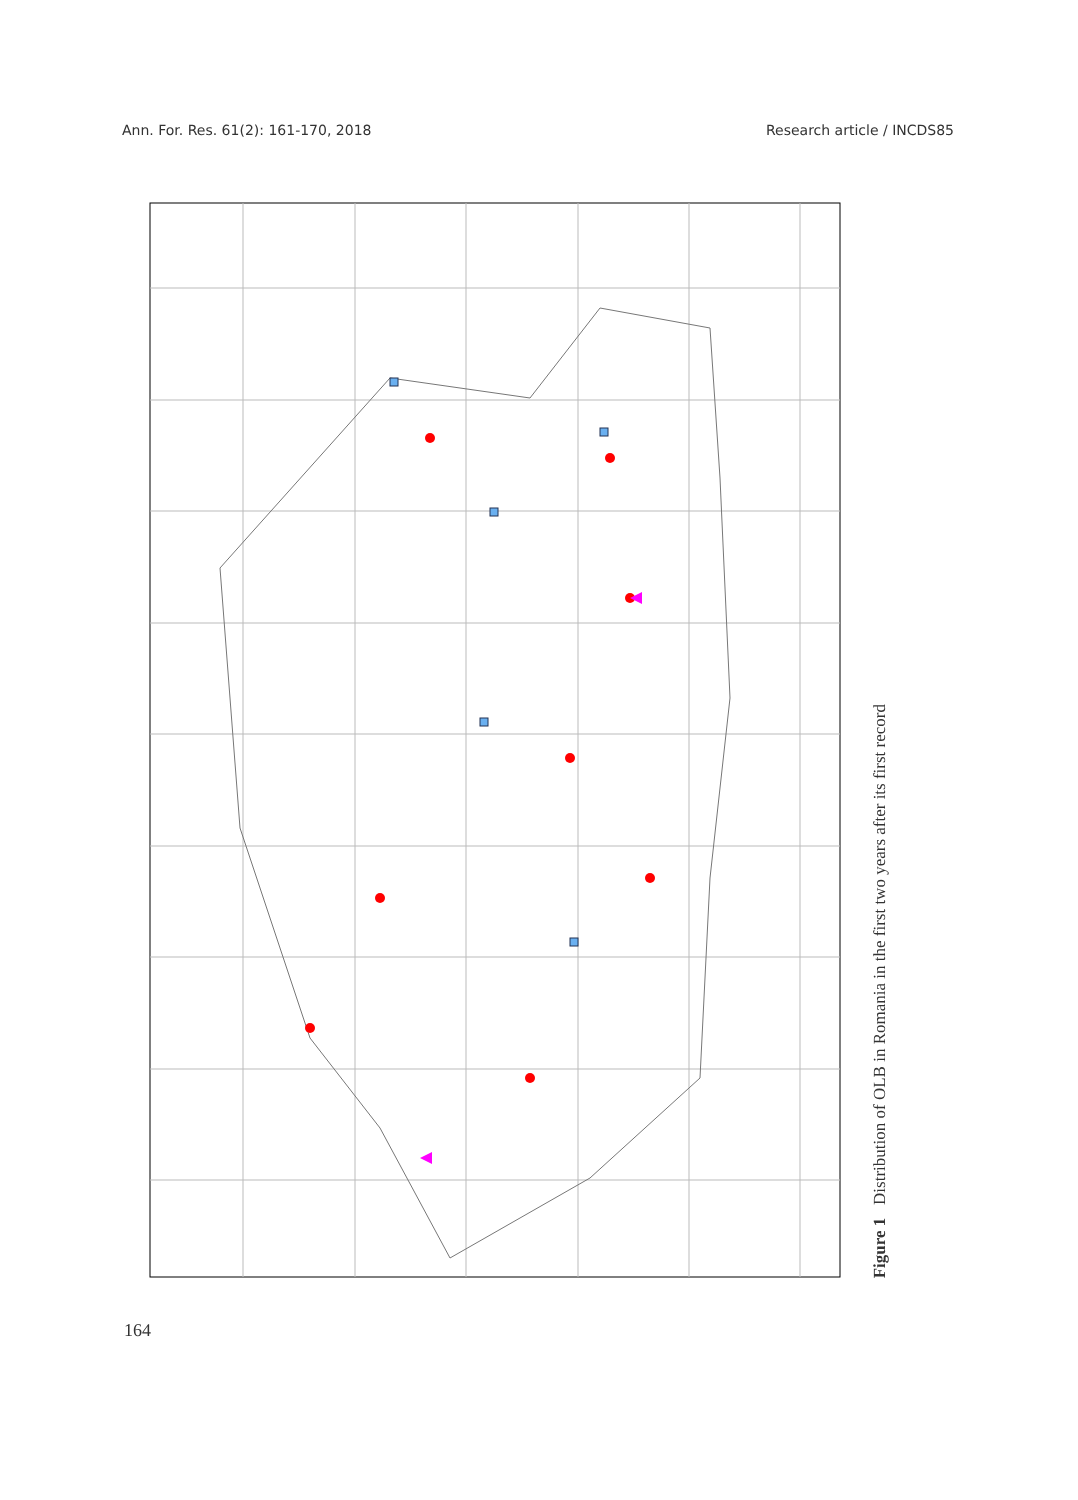Ann. For. Res. 61(2): 161-170, 2018 Research article / INCDS85
Figure 1 Distribution of OLB in Romania in the first two years after its first record
Legend Previously reported Detected, 2017 Detected, 2016 Inspected, but undetected, 2017 Inspected, but undetected, 2016 European road National road Railway Border Ukraine Moldova Hungary Serbia Bulgaria
164